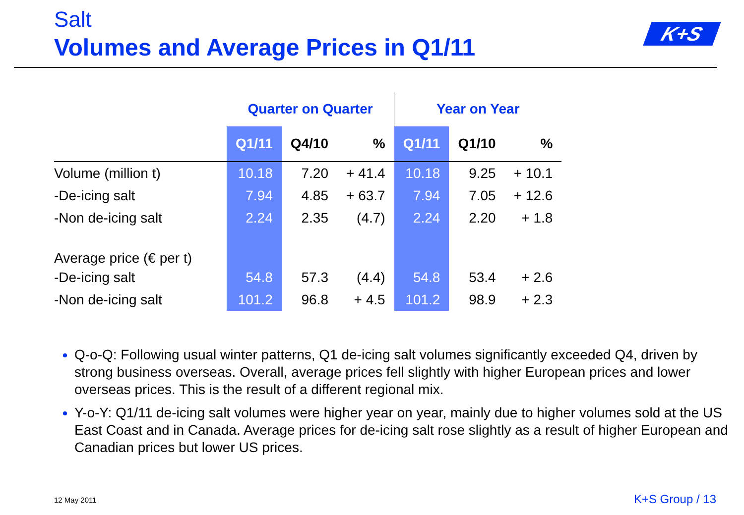Salt
Volumes and Average Prices in Q1/11
K+S
| | Quarter on Quarter | | | Year on Year | | |
| | Q1/11 | Q4/10 | % | Q1/11 | Q1/10 | % |
| Volume (million t) | 10.18 | 7.20 | + 41.4 | 10.18 | 9.25 | + 10.1 |
| -De-icing salt | 7.94 | 4.85 | + 63.7 | 7.94 | 7.05 | + 12.6 |
| -Non de-icing salt | 2.24 | 2.35 | (4.7) | 2.24 | 2.20 | + 1.8 |
| Average price (€ per t) | | | | | | |
| -De-icing salt | 54.8 | 57.3 | (4.4) | 54.8 | 53.4 | + 2.6 |
| -Non de-icing salt | 101.2 | 96.8 | + 4.5 | 101.2 | 98.9 | + 2.3 |
Q-o-Q: Following usual winter patterns, Q1 de-icing salt volumes significantly exceeded Q4, driven by strong business overseas. Overall, average prices fell slightly with higher European prices and lower overseas prices. This is the result of a different regional mix.
Y-o-Y: Q1/11 de-icing salt volumes were higher year on year, mainly due to higher volumes sold at the US East Coast and in Canada. Average prices for de-icing salt rose slightly as a result of higher European and Canadian prices but lower US prices.
12 May 2011 K+S Group / 13